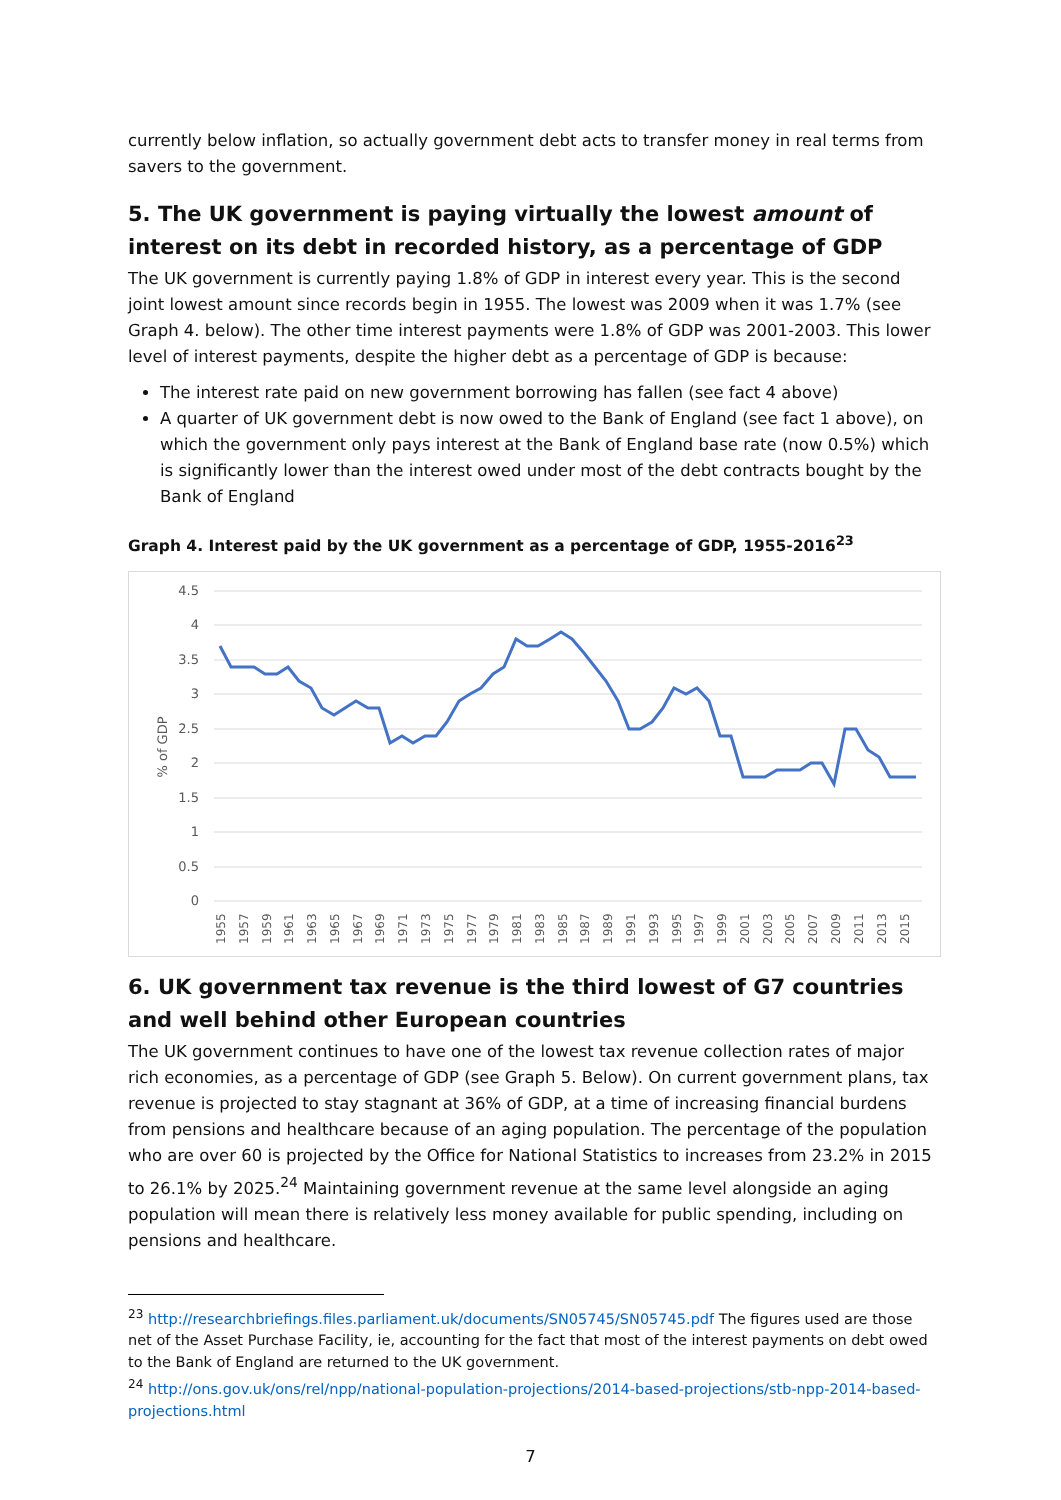currently below inflation, so actually government debt acts to transfer money in real terms from savers to the government.
5. The UK government is paying virtually the lowest amount of interest on its debt in recorded history, as a percentage of GDP
The UK government is currently paying 1.8% of GDP in interest every year. This is the second joint lowest amount since records begin in 1955. The lowest was 2009 when it was 1.7% (see Graph 4. below). The other time interest payments were 1.8% of GDP was 2001-2003. This lower level of interest payments, despite the higher debt as a percentage of GDP is because:
The interest rate paid on new government borrowing has fallen (see fact 4 above)
A quarter of UK government debt is now owed to the Bank of England (see fact 1 above), on which the government only pays interest at the Bank of England base rate (now 0.5%) which is significantly lower than the interest owed under most of the debt contracts bought by the Bank of England
Graph 4. Interest paid by the UK government as a percentage of GDP, 1955-2016<sup>23</sup>
4.5
4
3.5
3
2.5
2
1.5
1
0.5
0
% of GDP
1955
1957
1959
1961
1963
1965
1967
1969
1971
1973
1975
1977
1979
1981
1983
1985
1987
1989
1991
1993
1995
1997
1999
2001
2003
2005
2007
2009
2011
2013
2015
6. UK government tax revenue is the third lowest of G7 countries and well behind other European countries
The UK government continues to have one of the lowest tax revenue collection rates of major rich economies, as a percentage of GDP (see Graph 5. Below). On current government plans, tax revenue is projected to stay stagnant at 36% of GDP, at a time of increasing financial burdens from pensions and healthcare because of an aging population. The percentage of the population who are over 60 is projected by the Office for National Statistics to increases from 23.2% in 2015 to 26.1% by 2025.<sup>24</sup> Maintaining government revenue at the same level alongside an aging population will mean there is relatively less money available for public spending, including on pensions and healthcare.
<sup>23</sup> http://researchbriefings.files.parliament.uk/documents/SN05745/SN05745.pdf The figures used are those net of the Asset Purchase Facility, ie, accounting for the fact that most of the interest payments on debt owed to the Bank of England are returned to the UK government.
<sup>24</sup> http://ons.gov.uk/ons/rel/npp/national-population-projections/2014-based-projections/stb-npp-2014-based-projections.html
7